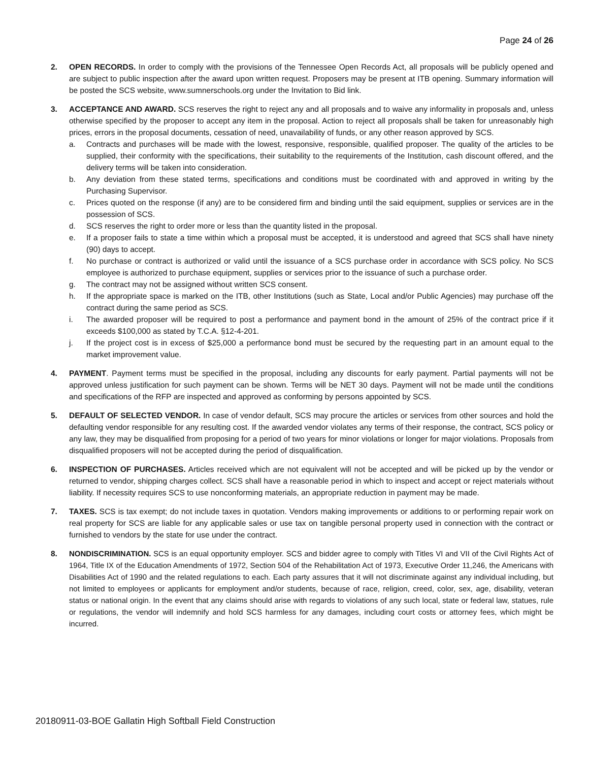Page 24 of 26
2. OPEN RECORDS. In order to comply with the provisions of the Tennessee Open Records Act, all proposals will be publicly opened and are subject to public inspection after the award upon written request. Proposers may be present at ITB opening. Summary information will be posted the SCS website, www.sumnerschools.org under the Invitation to Bid link.
3. ACCEPTANCE AND AWARD. SCS reserves the right to reject any and all proposals and to waive any informality in proposals and, unless otherwise specified by the proposer to accept any item in the proposal. Action to reject all proposals shall be taken for unreasonably high prices, errors in the proposal documents, cessation of need, unavailability of funds, or any other reason approved by SCS.
a. Contracts and purchases will be made with the lowest, responsive, responsible, qualified proposer. The quality of the articles to be supplied, their conformity with the specifications, their suitability to the requirements of the Institution, cash discount offered, and the delivery terms will be taken into consideration.
b. Any deviation from these stated terms, specifications and conditions must be coordinated with and approved in writing by the Purchasing Supervisor.
c. Prices quoted on the response (if any) are to be considered firm and binding until the said equipment, supplies or services are in the possession of SCS.
d. SCS reserves the right to order more or less than the quantity listed in the proposal.
e. If a proposer fails to state a time within which a proposal must be accepted, it is understood and agreed that SCS shall have ninety (90) days to accept.
f. No purchase or contract is authorized or valid until the issuance of a SCS purchase order in accordance with SCS policy. No SCS employee is authorized to purchase equipment, supplies or services prior to the issuance of such a purchase order.
g. The contract may not be assigned without written SCS consent.
h. If the appropriate space is marked on the ITB, other Institutions (such as State, Local and/or Public Agencies) may purchase off the contract during the same period as SCS.
i. The awarded proposer will be required to post a performance and payment bond in the amount of 25% of the contract price if it exceeds $100,000 as stated by T.C.A. §12-4-201.
j. If the project cost is in excess of $25,000 a performance bond must be secured by the requesting part in an amount equal to the market improvement value.
4. PAYMENT. Payment terms must be specified in the proposal, including any discounts for early payment. Partial payments will not be approved unless justification for such payment can be shown. Terms will be NET 30 days. Payment will not be made until the conditions and specifications of the RFP are inspected and approved as conforming by persons appointed by SCS.
5. DEFAULT OF SELECTED VENDOR. In case of vendor default, SCS may procure the articles or services from other sources and hold the defaulting vendor responsible for any resulting cost. If the awarded vendor violates any terms of their response, the contract, SCS policy or any law, they may be disqualified from proposing for a period of two years for minor violations or longer for major violations. Proposals from disqualified proposers will not be accepted during the period of disqualification.
6. INSPECTION OF PURCHASES. Articles received which are not equivalent will not be accepted and will be picked up by the vendor or returned to vendor, shipping charges collect. SCS shall have a reasonable period in which to inspect and accept or reject materials without liability. If necessity requires SCS to use nonconforming materials, an appropriate reduction in payment may be made.
7. TAXES. SCS is tax exempt; do not include taxes in quotation. Vendors making improvements or additions to or performing repair work on real property for SCS are liable for any applicable sales or use tax on tangible personal property used in connection with the contract or furnished to vendors by the state for use under the contract.
8. NONDISCRIMINATION. SCS is an equal opportunity employer. SCS and bidder agree to comply with Titles VI and VII of the Civil Rights Act of 1964, Title IX of the Education Amendments of 1972, Section 504 of the Rehabilitation Act of 1973, Executive Order 11,246, the Americans with Disabilities Act of 1990 and the related regulations to each. Each party assures that it will not discriminate against any individual including, but not limited to employees or applicants for employment and/or students, because of race, religion, creed, color, sex, age, disability, veteran status or national origin. In the event that any claims should arise with regards to violations of any such local, state or federal law, statues, rule or regulations, the vendor will indemnify and hold SCS harmless for any damages, including court costs or attorney fees, which might be incurred.
20180911-03-BOE Gallatin High Softball Field Construction